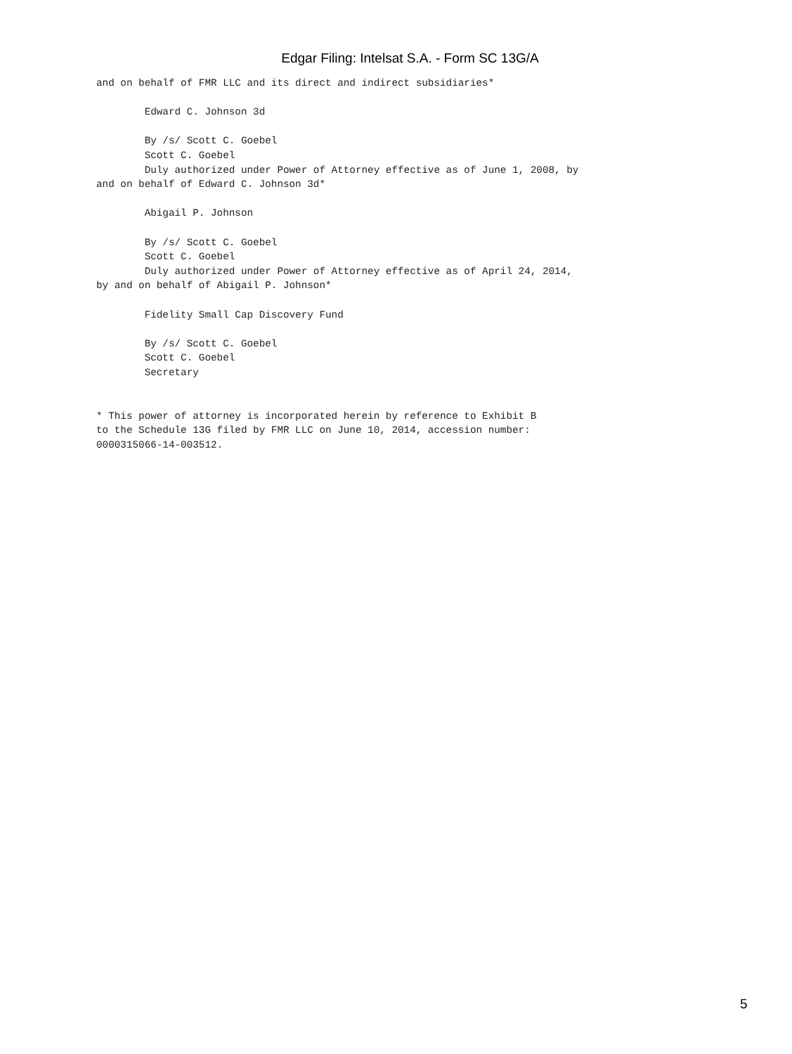Edgar Filing: Intelsat S.A. - Form SC 13G/A
and on behalf of FMR LLC and its direct and indirect subsidiaries*

        Edward C. Johnson 3d

        By /s/ Scott C. Goebel
        Scott C. Goebel
        Duly authorized under Power of Attorney effective as of June 1, 2008, by
and on behalf of Edward C. Johnson 3d*

        Abigail P. Johnson

        By /s/ Scott C. Goebel
        Scott C. Goebel
        Duly authorized under Power of Attorney effective as of April 24, 2014,
by and on behalf of Abigail P. Johnson*

        Fidelity Small Cap Discovery Fund

        By /s/ Scott C. Goebel
        Scott C. Goebel
        Secretary


* This power of attorney is incorporated herein by reference to Exhibit B
to the Schedule 13G filed by FMR LLC on June 10, 2014, accession number:
0000315066-14-003512.
5